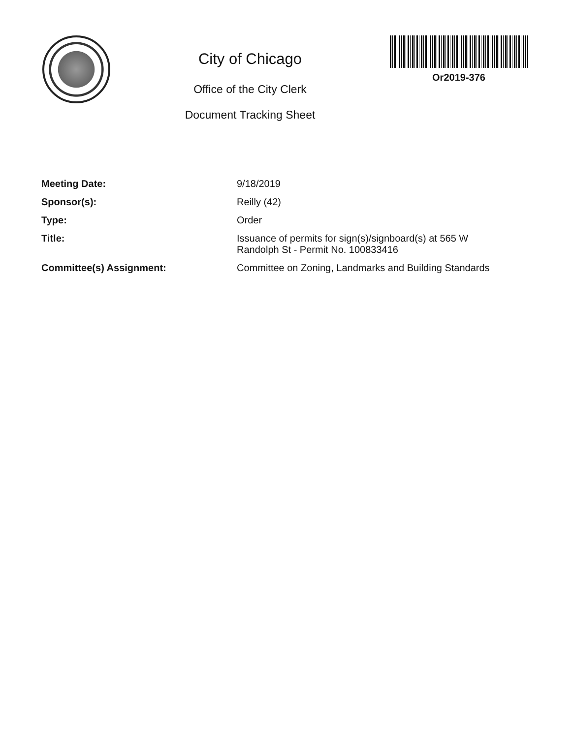City of Chicago
Office of the City Clerk
Document Tracking Sheet
Or2019-376
| Meeting Date: | 9/18/2019 |
| Sponsor(s): | Reilly (42) |
| Type: | Order |
| Title: | Issuance of permits for sign(s)/signboard(s) at 565 W Randolph St - Permit No. 100833416 |
| Committee(s) Assignment: | Committee on Zoning, Landmarks and Building Standards |